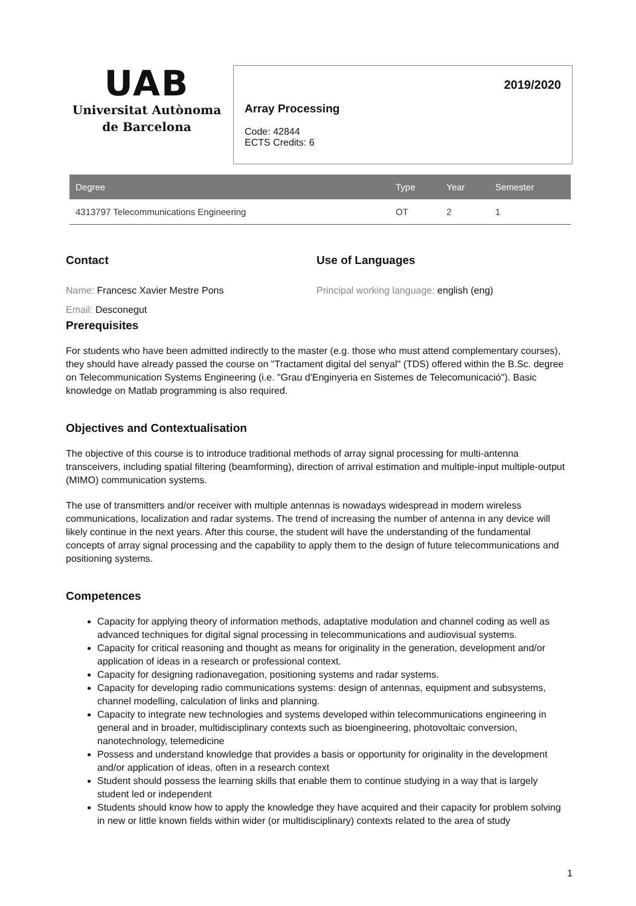UAB
Universitat Autònoma
de Barcelona
2019/2020
Array Processing
Code: 42844
ECTS Credits: 6
| Degree | Type | Year | Semester |
| --- | --- | --- | --- |
| 4313797 Telecommunications Engineering | OT | 2 | 1 |
Contact
Name: Francesc Xavier Mestre Pons
Email: Desconegut
Use of Languages
Principal working language: english (eng)
Prerequisites
For students who have been admitted indirectly to the master (e.g. those who must attend complementary courses), they should have already passed the course on "Tractament digital del senyal" (TDS) offered within the B.Sc. degree on Telecommunication Systems Engineering (i.e. "Grau d'Enginyeria en Sistemes de Telecomunicació"). Basic knowledge on Matlab programming is also required.
Objectives and Contextualisation
The objective of this course is to introduce traditional methods of array signal processing for multi-antenna transceivers, including spatial filtering (beamforming), direction of arrival estimation and multiple-input multiple-output (MIMO) communication systems.
The use of transmitters and/or receiver with multiple antennas is nowadays widespread in modern wireless communications, localization and radar systems. The trend of increasing the number of antenna in any device will likely continue in the next years. After this course, the student will have the understanding of the fundamental concepts of array signal processing and the capability to apply them to the design of future telecommunications and positioning systems.
Competences
Capacity for applying theory of information methods, adaptative modulation and channel coding as well as advanced techniques for digital signal processing in telecommunications and audiovisual systems.
Capacity for critical reasoning and thought as means for originality in the generation, development and/or application of ideas in a research or professional context.
Capacity for designing radionavegation, positioning systems and radar systems.
Capacity for developing radio communications systems: design of antennas, equipment and subsystems, channel modelling, calculation of links and planning.
Capacity to integrate new technologies and systems developed within telecommunications engineering in general and in broader, multidisciplinary contexts such as bioengineering, photovoltaic conversion, nanotechnology, telemedicine
Possess and understand knowledge that provides a basis or opportunity for originality in the development and/or application of ideas, often in a research context
Student should possess the learning skills that enable them to continue studying in a way that is largely student led or independent
Students should know how to apply the knowledge they have acquired and their capacity for problem solving in new or little known fields within wider (or multidisciplinary) contexts related to the area of study
1